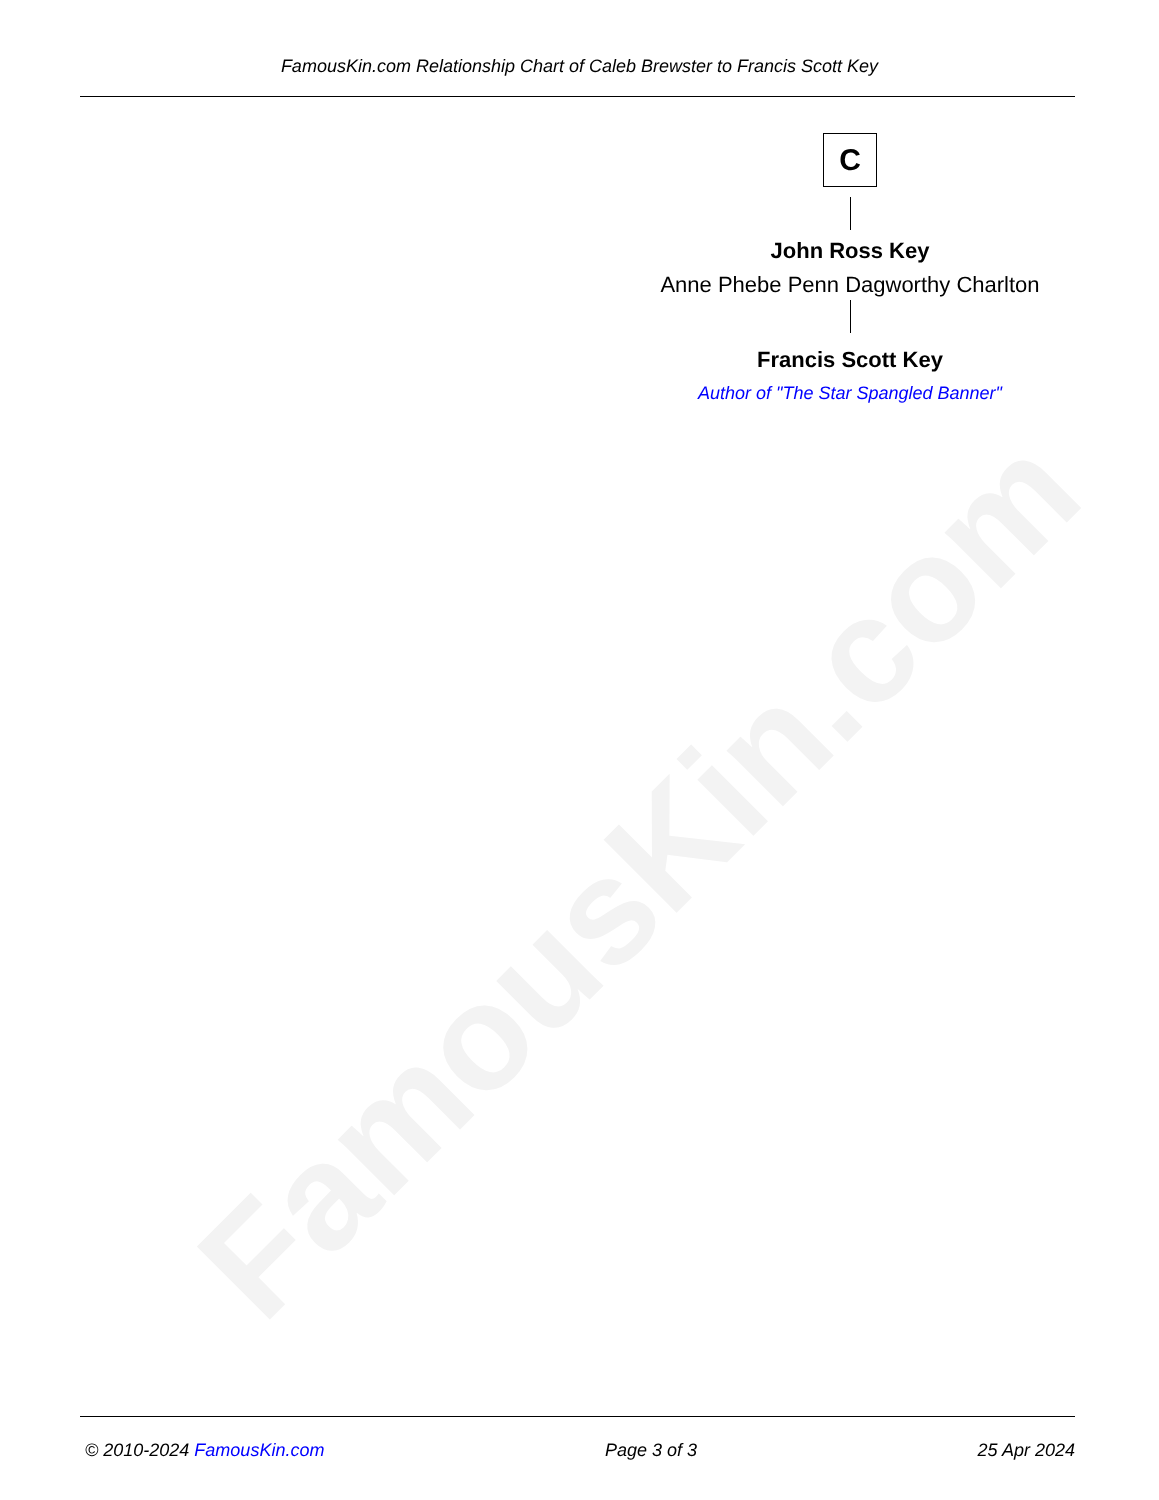FamousKin.com
FamousKin.com Relationship Chart of Caleb Brewster to Francis Scott Key
C
John Ross Key
Anne Phebe Penn Dagworthy Charlton
Francis Scott Key
Author of "The Star Spangled Banner"
© 2010-2024 FamousKin.com Page 3 of 3 25 Apr 2024